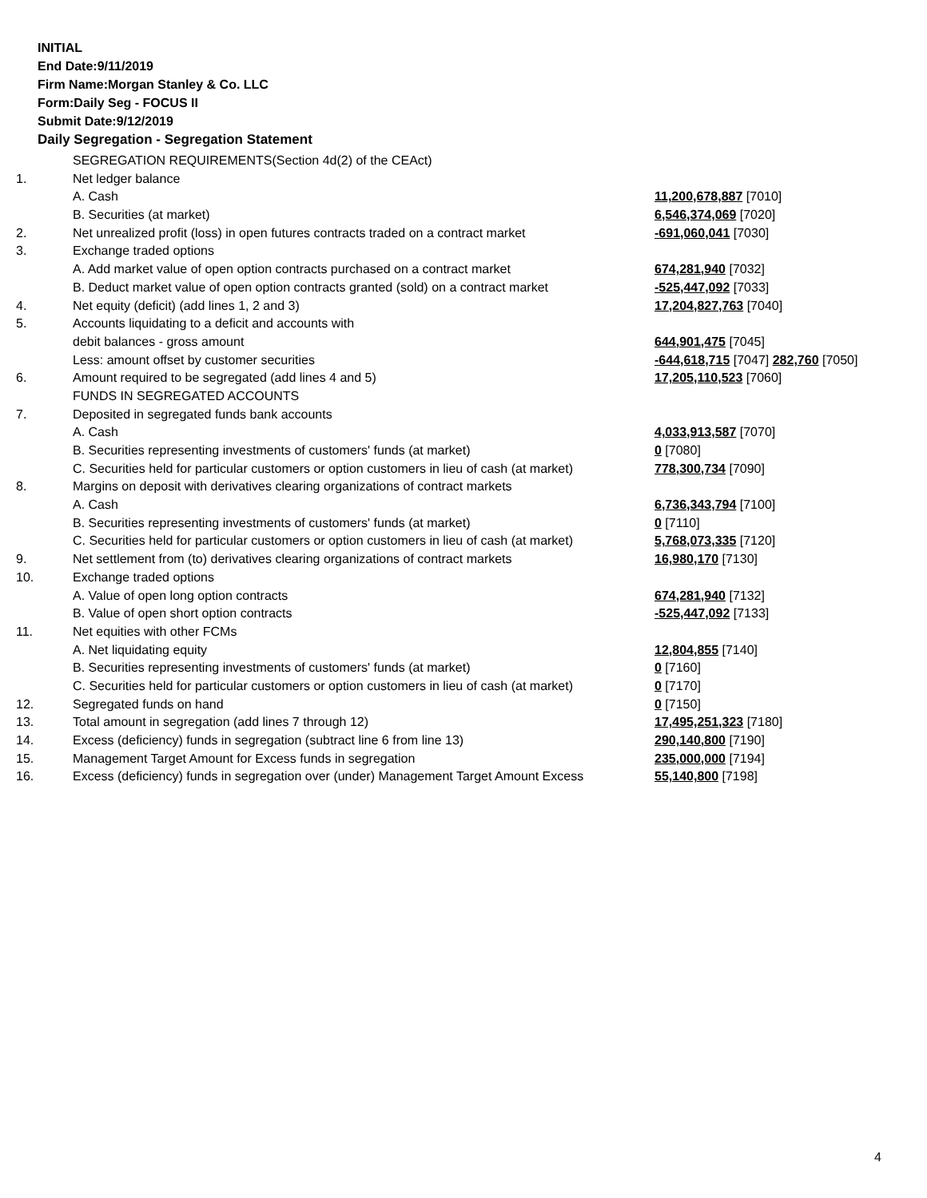INITIAL
End Date:9/11/2019
Firm Name:Morgan Stanley & Co. LLC
Form:Daily Seg - FOCUS II
Submit Date:9/12/2019
Daily Segregation - Segregation Statement
| | SEGREGATION REQUIREMENTS(Section 4d(2) of the CEAct) | |
| 1. | Net ledger balance | |
| | A. Cash | 11,200,678,887 [7010] |
| | B. Securities (at market) | 6,546,374,069 [7020] |
| 2. | Net unrealized profit (loss) in open futures contracts traded on a contract market | -691,060,041 [7030] |
| 3. | Exchange traded options | |
| | A. Add market value of open option contracts purchased on a contract market | 674,281,940 [7032] |
| | B. Deduct market value of open option contracts granted (sold) on a contract market | -525,447,092 [7033] |
| 4. | Net equity (deficit) (add lines 1, 2 and 3) | 17,204,827,763 [7040] |
| 5. | Accounts liquidating to a deficit and accounts with | |
| | debit balances - gross amount | 644,901,475 [7045] |
| | Less: amount offset by customer securities | -644,618,715 [7047] 282,760 [7050] |
| 6. | Amount required to be segregated (add lines 4 and 5) | 17,205,110,523 [7060] |
| | FUNDS IN SEGREGATED ACCOUNTS | |
| 7. | Deposited in segregated funds bank accounts | |
| | A. Cash | 4,033,913,587 [7070] |
| | B. Securities representing investments of customers' funds (at market) | 0 [7080] |
| | C. Securities held for particular customers or option customers in lieu of cash (at market) | 778,300,734 [7090] |
| 8. | Margins on deposit with derivatives clearing organizations of contract markets | |
| | A. Cash | 6,736,343,794 [7100] |
| | B. Securities representing investments of customers' funds (at market) | 0 [7110] |
| | C. Securities held for particular customers or option customers in lieu of cash (at market) | 5,768,073,335 [7120] |
| 9. | Net settlement from (to) derivatives clearing organizations of contract markets | 16,980,170 [7130] |
| 10. | Exchange traded options | |
| | A. Value of open long option contracts | 674,281,940 [7132] |
| | B. Value of open short option contracts | -525,447,092 [7133] |
| 11. | Net equities with other FCMs | |
| | A. Net liquidating equity | 12,804,855 [7140] |
| | B. Securities representing investments of customers' funds (at market) | 0 [7160] |
| | C. Securities held for particular customers or option customers in lieu of cash (at market) | 0 [7170] |
| 12. | Segregated funds on hand | 0 [7150] |
| 13. | Total amount in segregation (add lines 7 through 12) | 17,495,251,323 [7180] |
| 14. | Excess (deficiency) funds in segregation (subtract line 6 from line 13) | 290,140,800 [7190] |
| 15. | Management Target Amount for Excess funds in segregation | 235,000,000 [7194] |
| 16. | Excess (deficiency) funds in segregation over (under) Management Target Amount Excess | 55,140,800 [7198] |
4